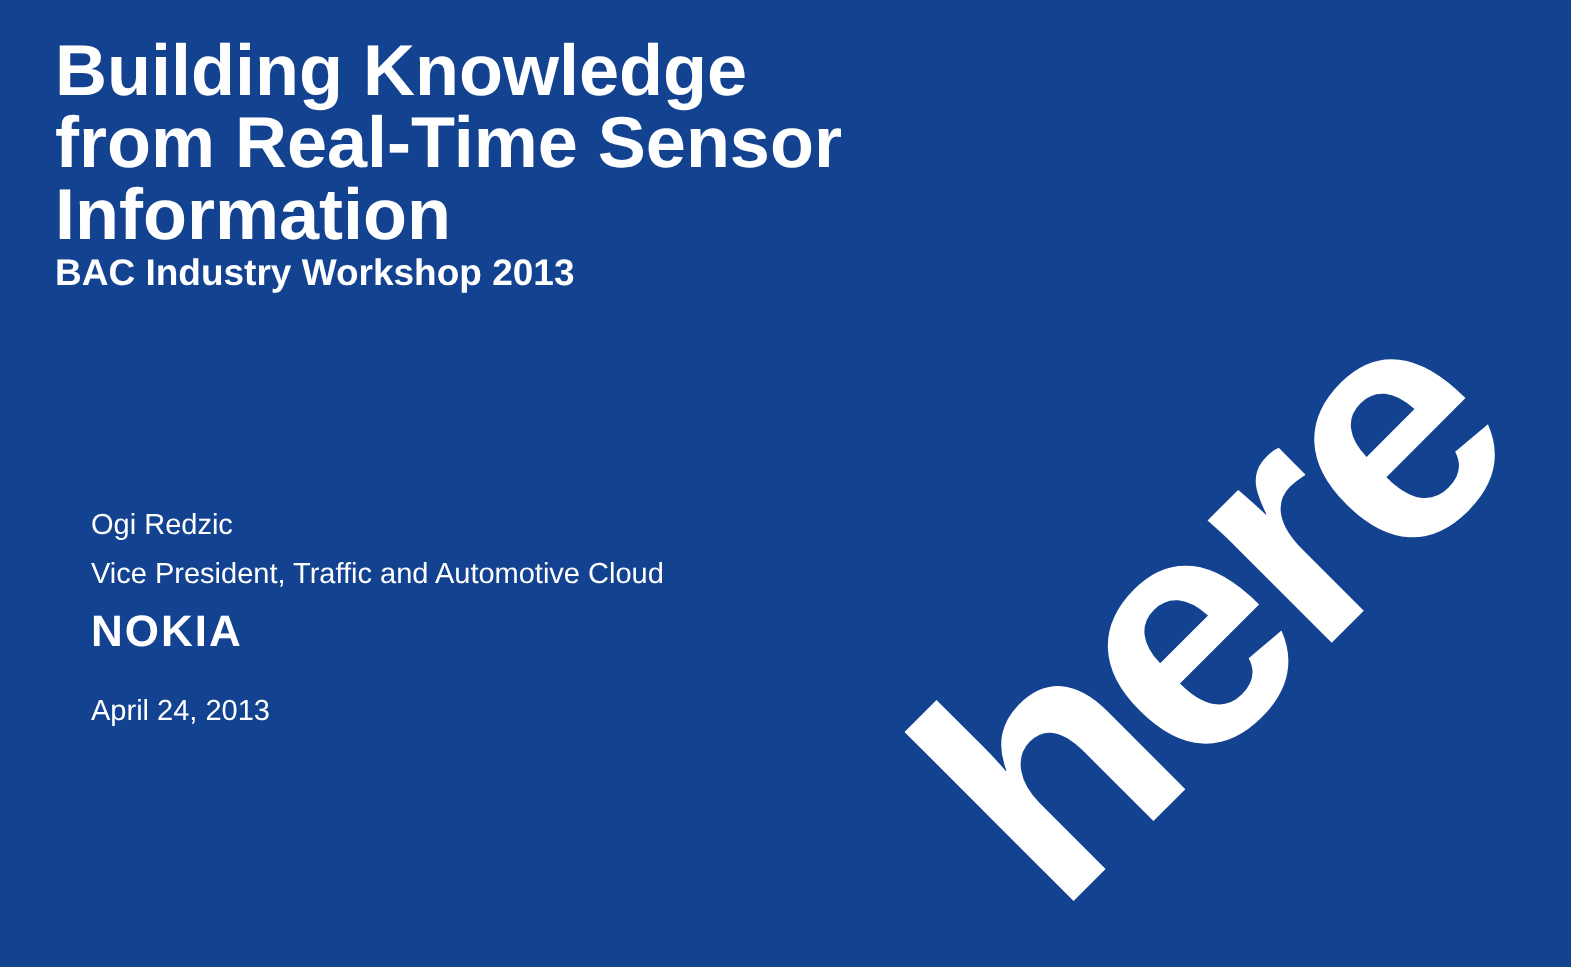Building Knowledge
from Real-Time Sensor
Information
BAC Industry Workshop 2013
Ogi Redzic
Vice President, Traffic and Automotive Cloud
NOKIA
April 24, 2013
here